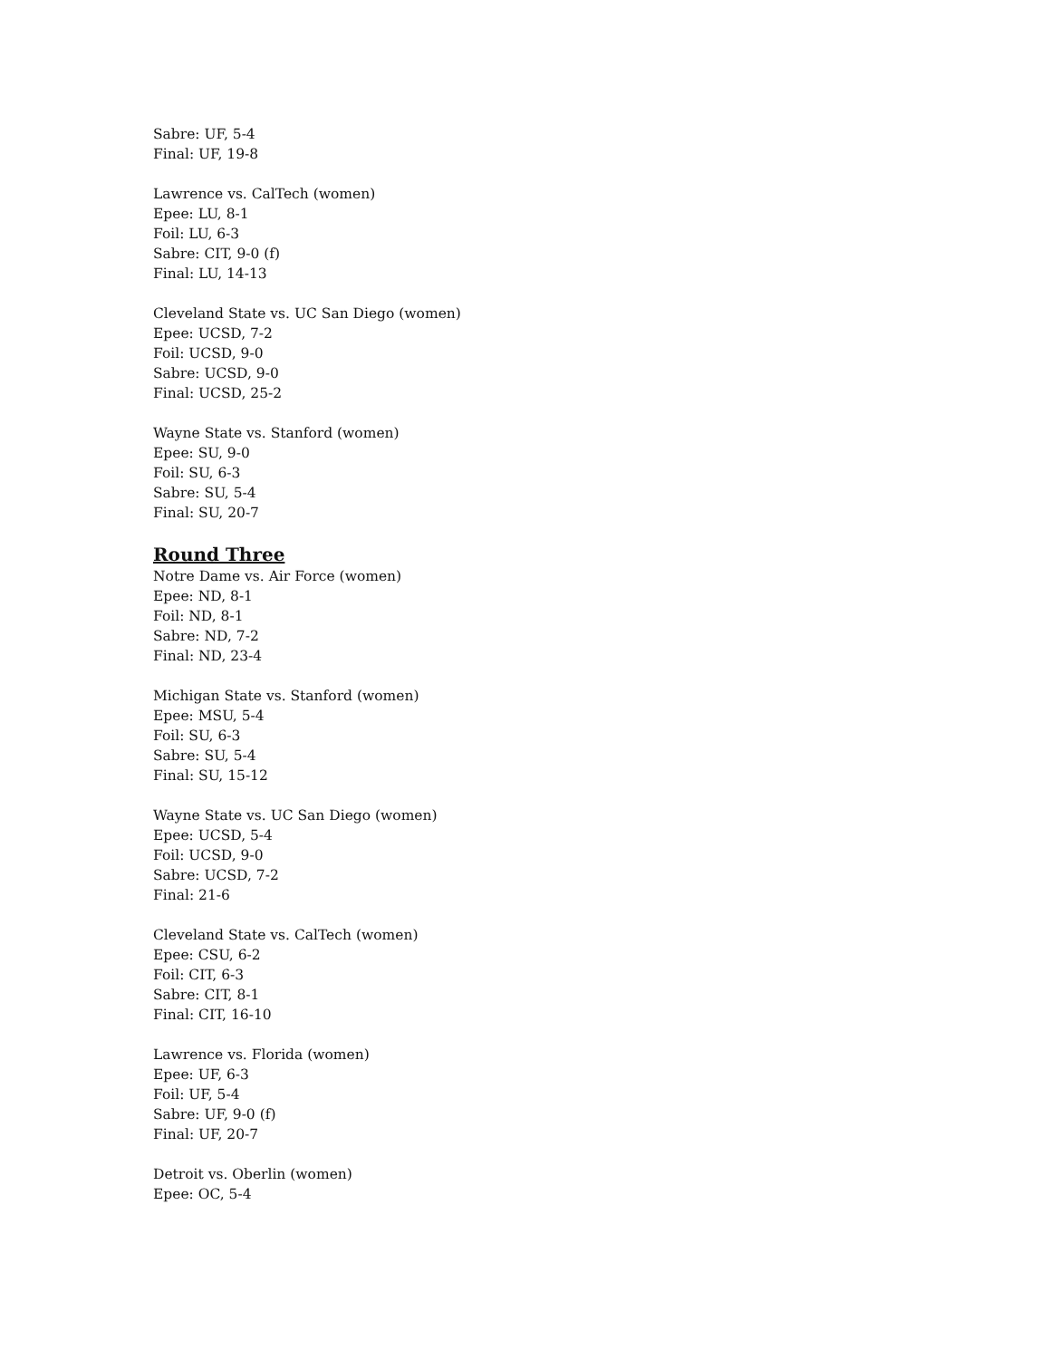Sabre: UF, 5-4
Final: UF, 19-8
Lawrence vs. CalTech (women)
Epee: LU, 8-1
Foil: LU, 6-3
Sabre: CIT, 9-0 (f)
Final: LU, 14-13
Cleveland State vs. UC San Diego (women)
Epee: UCSD, 7-2
Foil: UCSD, 9-0
Sabre: UCSD, 9-0
Final: UCSD, 25-2
Wayne State vs. Stanford (women)
Epee: SU, 9-0
Foil: SU, 6-3
Sabre: SU, 5-4
Final: SU, 20-7
Round Three
Notre Dame vs. Air Force (women)
Epee: ND, 8-1
Foil: ND, 8-1
Sabre: ND, 7-2
Final: ND, 23-4
Michigan State vs. Stanford (women)
Epee: MSU, 5-4
Foil: SU, 6-3
Sabre: SU, 5-4
Final: SU, 15-12
Wayne State vs. UC San Diego (women)
Epee: UCSD, 5-4
Foil: UCSD, 9-0
Sabre: UCSD, 7-2
Final: 21-6
Cleveland State vs. CalTech (women)
Epee: CSU, 6-2
Foil: CIT, 6-3
Sabre: CIT, 8-1
Final: CIT, 16-10
Lawrence vs. Florida (women)
Epee: UF, 6-3
Foil: UF, 5-4
Sabre: UF, 9-0 (f)
Final: UF, 20-7
Detroit vs. Oberlin (women)
Epee: OC, 5-4